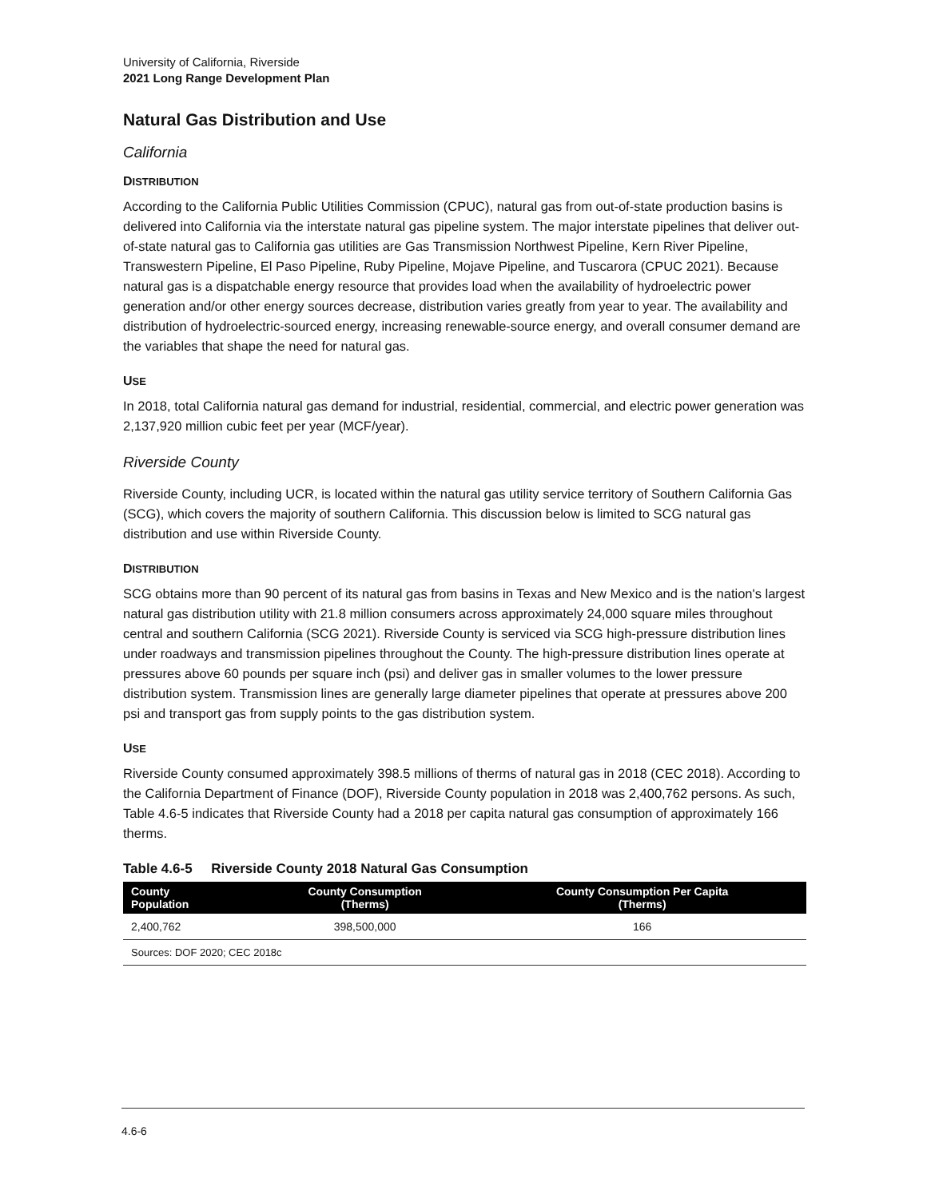University of California, Riverside
2021 Long Range Development Plan
Natural Gas Distribution and Use
California
DISTRIBUTION
According to the California Public Utilities Commission (CPUC), natural gas from out-of-state production basins is delivered into California via the interstate natural gas pipeline system. The major interstate pipelines that deliver out-of-state natural gas to California gas utilities are Gas Transmission Northwest Pipeline, Kern River Pipeline, Transwestern Pipeline, El Paso Pipeline, Ruby Pipeline, Mojave Pipeline, and Tuscarora (CPUC 2021). Because natural gas is a dispatchable energy resource that provides load when the availability of hydroelectric power generation and/or other energy sources decrease, distribution varies greatly from year to year. The availability and distribution of hydroelectric-sourced energy, increasing renewable-source energy, and overall consumer demand are the variables that shape the need for natural gas.
USE
In 2018, total California natural gas demand for industrial, residential, commercial, and electric power generation was 2,137,920 million cubic feet per year (MCF/year).
Riverside County
Riverside County, including UCR, is located within the natural gas utility service territory of Southern California Gas (SCG), which covers the majority of southern California. This discussion below is limited to SCG natural gas distribution and use within Riverside County.
DISTRIBUTION
SCG obtains more than 90 percent of its natural gas from basins in Texas and New Mexico and is the nation's largest natural gas distribution utility with 21.8 million consumers across approximately 24,000 square miles throughout central and southern California (SCG 2021). Riverside County is serviced via SCG high-pressure distribution lines under roadways and transmission pipelines throughout the County. The high-pressure distribution lines operate at pressures above 60 pounds per square inch (psi) and deliver gas in smaller volumes to the lower pressure distribution system. Transmission lines are generally large diameter pipelines that operate at pressures above 200 psi and transport gas from supply points to the gas distribution system.
USE
Riverside County consumed approximately 398.5 millions of therms of natural gas in 2018 (CEC 2018). According to the California Department of Finance (DOF), Riverside County population in 2018 was 2,400,762 persons. As such, Table 4.6-5 indicates that Riverside County had a 2018 per capita natural gas consumption of approximately 166 therms.
Table 4.6-5 Riverside County 2018 Natural Gas Consumption
| County Population | County Consumption (Therms) | County Consumption Per Capita (Therms) |
| --- | --- | --- |
| 2,400,762 | 398,500,000 | 166 |
| Sources: DOF 2020; CEC 2018c | | |
4.6-6